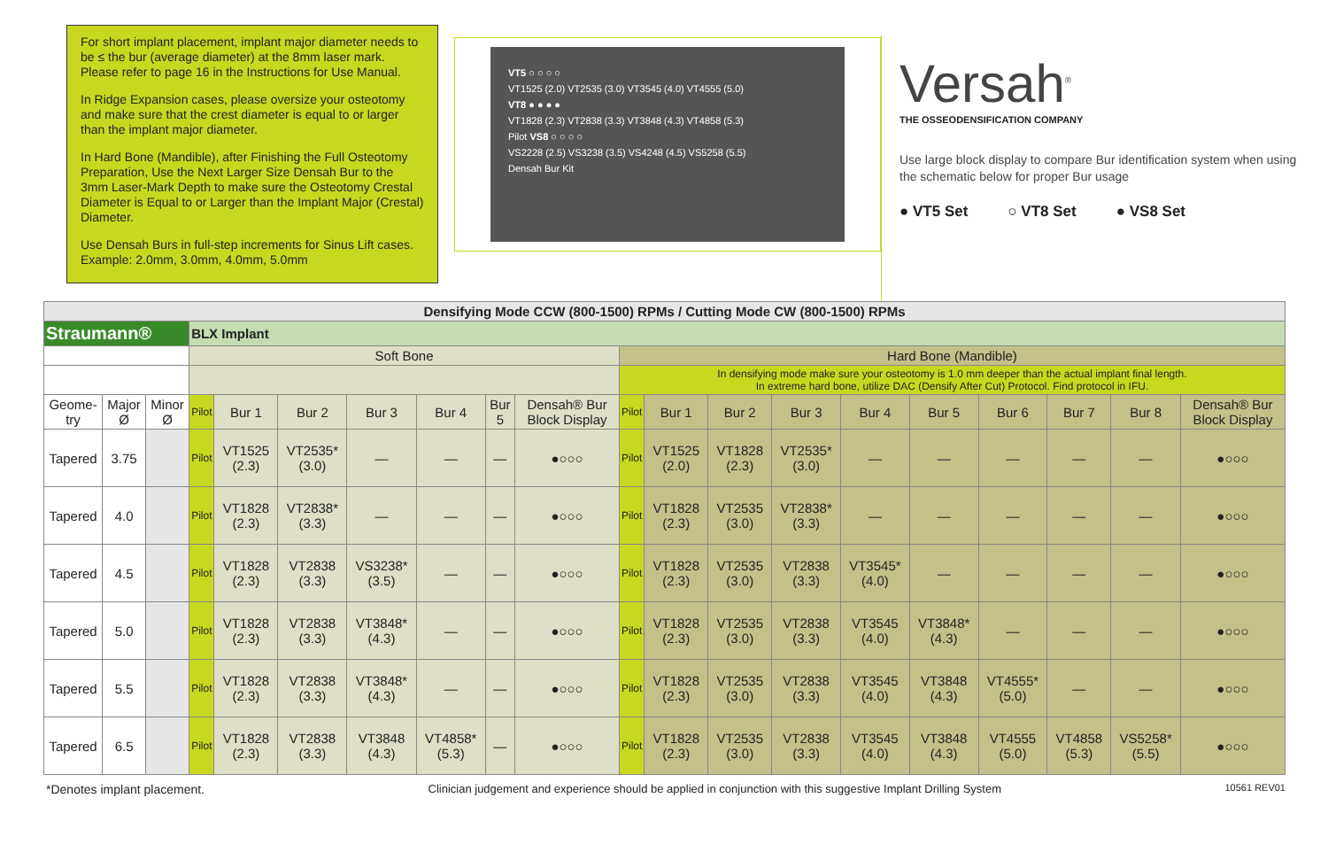For short implant placement, implant major diameter needs to be ≤ the bur (average diameter) at the 8mm laser mark. Please refer to page 16 in the Instructions for Use Manual.
In Ridge Expansion cases, please oversize your osteotomy and make sure that the crest diameter is equal to or larger than the implant major diameter.
In Hard Bone (Mandible), after Finishing the Full Osteotomy Preparation, Use the Next Larger Size Densah Bur to the 3mm Laser-Mark Depth to make sure the Osteotomy Crestal Diameter is Equal to or Larger than the Implant Major (Crestal) Diameter.
Use Densah Burs in full-step increments for Sinus Lift cases. Example: 2.0mm, 3.0mm, 4.0mm, 5.0mm
VT5 ○ ○ ○ ○
VT1525 (2.0) VT2535 (3.0) VT3545 (4.0) VT4555 (5.0)
VT8 ● ● ● ●
VT1828 (2.3) VT2838 (3.3) VT3848 (4.3) VT4858 (5.3)
Pilot VS8 ○ ○ ○ ○
VS2228 (2.5) VS3238 (3.5) VS4248 (4.5) VS5258 (5.5)
Densah Bur Kit
Versah<sup>®</sup>
THE OSSEODENSIFICATION COMPANY
Use large block display to compare Bur identification system when using the schematic below for proper Bur usage
● VT5 Set ○ VT8 Set ● VS8 Set
| Densifying Mode CCW (800-1500) RPMs / Cutting Mode CW (800-1500) RPMs | | | | | | | | | | | | | | | | | | | |
| Straumann® | | | BLX Implant | | | | | | | | | | | | | | | | |
| | | | Soft Bone | | | | | | | Hard Bone (Mandible) | | | | | | | | | |
| | | | | | | | | | | In densifying mode make sure your osteotomy is 1.0 mm deeper than the actual implant final length. In extreme hard bone, utilize DAC (Densify After Cut) Protocol. Find protocol in IFU. | | | | | | | | | |
| Geome-try | Major Ø | Minor Ø | Pilot | Bur 1 | Bur 2 | Bur 3 | Bur 4 | Bur 5 | Densah® Bur Block Display | Pilot | Bur 1 | Bur 2 | Bur 3 | Bur 4 | Bur 5 | Bur 6 | Bur 7 | Bur 8 | Densah® Bur Block Display |
| Tapered | 3.75 | | Pilot | VT1525 (2.3) | VT2535* (3.0) | — | — | — | ●○○○ | Pilot | VT1525 (2.0) | VT1828 (2.3) | VT2535* (3.0) | — | — | — | — | — | ●○○○ |
| Tapered | 4.0 | | Pilot | VT1828 (2.3) | VT2838* (3.3) | — | — | — | ●○○○ | Pilot | VT1828 (2.3) | VT2535 (3.0) | VT2838* (3.3) | — | — | — | — | — | ●○○○ |
| Tapered | 4.5 | | Pilot | VT1828 (2.3) | VT2838 (3.3) | VS3238* (3.5) | — | — | ●○○○ | Pilot | VT1828 (2.3) | VT2535 (3.0) | VT2838 (3.3) | VT3545* (4.0) | — | — | — | — | ●○○○ |
| Tapered | 5.0 | | Pilot | VT1828 (2.3) | VT2838 (3.3) | VT3848* (4.3) | — | — | ●○○○ | Pilot | VT1828 (2.3) | VT2535 (3.0) | VT2838 (3.3) | VT3545 (4.0) | VT3848* (4.3) | — | — | — | ●○○○ |
| Tapered | 5.5 | | Pilot | VT1828 (2.3) | VT2838 (3.3) | VT3848* (4.3) | — | — | ●○○○ | Pilot | VT1828 (2.3) | VT2535 (3.0) | VT2838 (3.3) | VT3545 (4.0) | VT3848 (4.3) | VT4555* (5.0) | — | — | ●○○○ |
| Tapered | 6.5 | | Pilot | VT1828 (2.3) | VT2838 (3.3) | VT3848 (4.3) | VT4858* (5.3) | — | ●○○○ | Pilot | VT1828 (2.3) | VT2535 (3.0) | VT2838 (3.3) | VT3545 (4.0) | VT3848 (4.3) | VT4555 (5.0) | VT4858 (5.3) | VS5258* (5.5) | ●○○○ |
*Denotes implant placement. Clinician judgement and experience should be applied in conjunction with this suggestive Implant Drilling System 10561 REV01